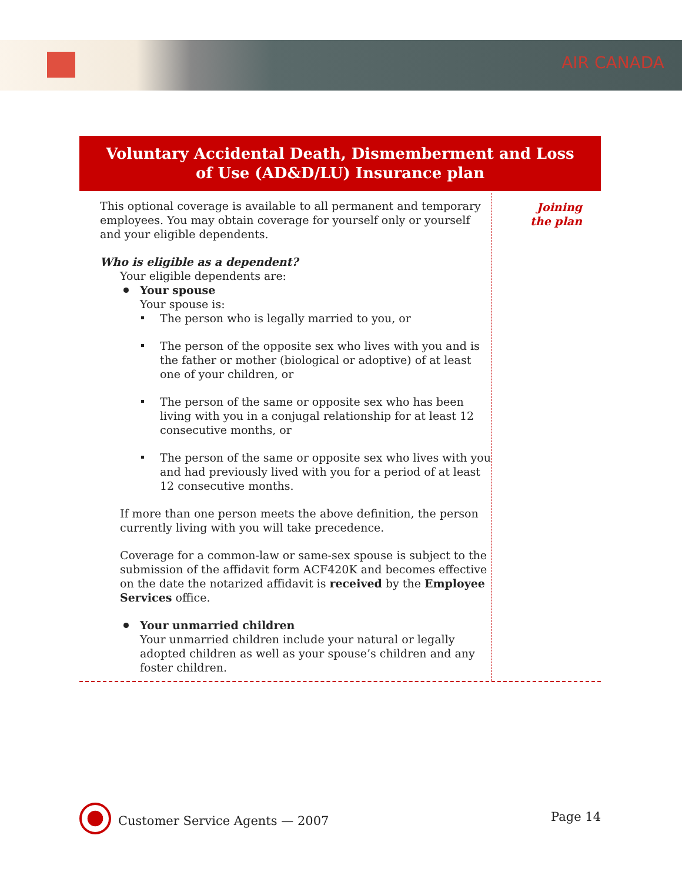AIR CANADA
Voluntary Accidental Death, Dismemberment and Loss
of Use (AD&D/LU) Insurance plan
This optional coverage is available to all permanent and temporary employees. You may obtain coverage for yourself only or yourself and your eligible dependents.
Who is eligible as a dependent?
Your eligible dependents are:
Your spouse
Your spouse is:
The person who is legally married to you, or
The person of the opposite sex who lives with you and is the father or mother (biological or adoptive) of at least one of your children, or
The person of the same or opposite sex who has been living with you in a conjugal relationship for at least 12 consecutive months, or
The person of the same or opposite sex who lives with you and had previously lived with you for a period of at least 12 consecutive months.
If more than one person meets the above definition, the person currently living with you will take precedence.
Coverage for a common-law or same-sex spouse is subject to the submission of the affidavit form ACF420K and becomes effective on the date the notarized affidavit is received by the Employee Services office.
Your unmarried children
Your unmarried children include your natural or legally adopted children as well as your spouse’s children and any foster children.
Joining
the plan
Customer Service Agents — 2007 Page 14